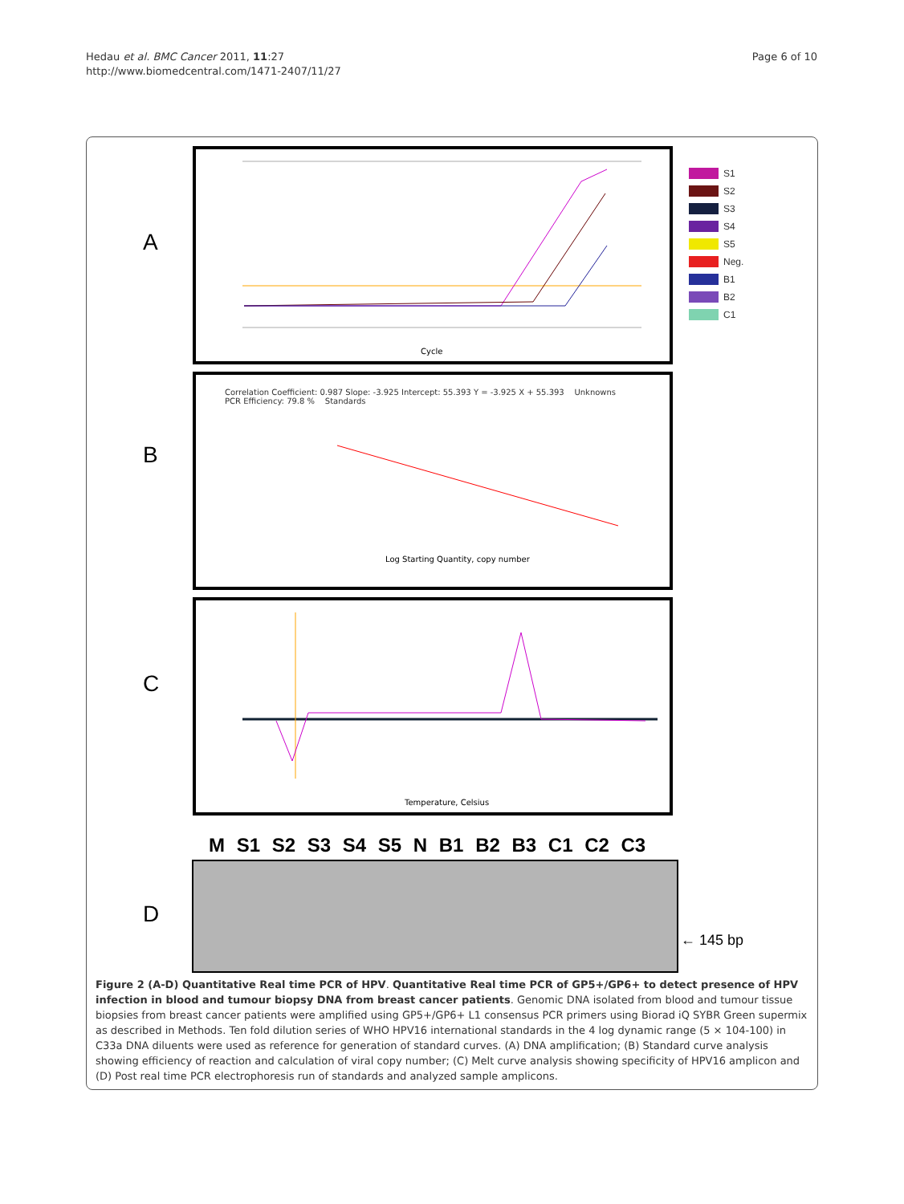Hedau et al. BMC Cancer 2011, 11:27
http://www.biomedcentral.com/1471-2407/11/27
Page 6 of 10
A
Cycle
S1
S2
S3
S4
S5
Neg.
B1
B2
C1
B
Correlation Coefficient: 0.987 Slope: -3.925 Intercept: 55.393 Y = -3.925 X + 55.393 Unknowns
PCR Efficiency: 79.8 % Standards
Log Starting Quantity, copy number
C
Temperature, Celsius
M S1 S2 S3 S4 S5 N B1 B2 B3 C1 C2 C3
D
← 145 bp
Figure 2 (A-D) Quantitative Real time PCR of HPV. Quantitative Real time PCR of GP5+/GP6+ to detect presence of HPV infection in blood and tumour biopsy DNA from breast cancer patients. Genomic DNA isolated from blood and tumour tissue biopsies from breast cancer patients were amplified using GP5+/GP6+ L1 consensus PCR primers using Biorad iQ SYBR Green supermix as described in Methods. Ten fold dilution series of WHO HPV16 international standards in the 4 log dynamic range (5 × 104-100) in C33a DNA diluents were used as reference for generation of standard curves. (A) DNA amplification; (B) Standard curve analysis showing efficiency of reaction and calculation of viral copy number; (C) Melt curve analysis showing specificity of HPV16 amplicon and (D) Post real time PCR electrophoresis run of standards and analyzed sample amplicons.